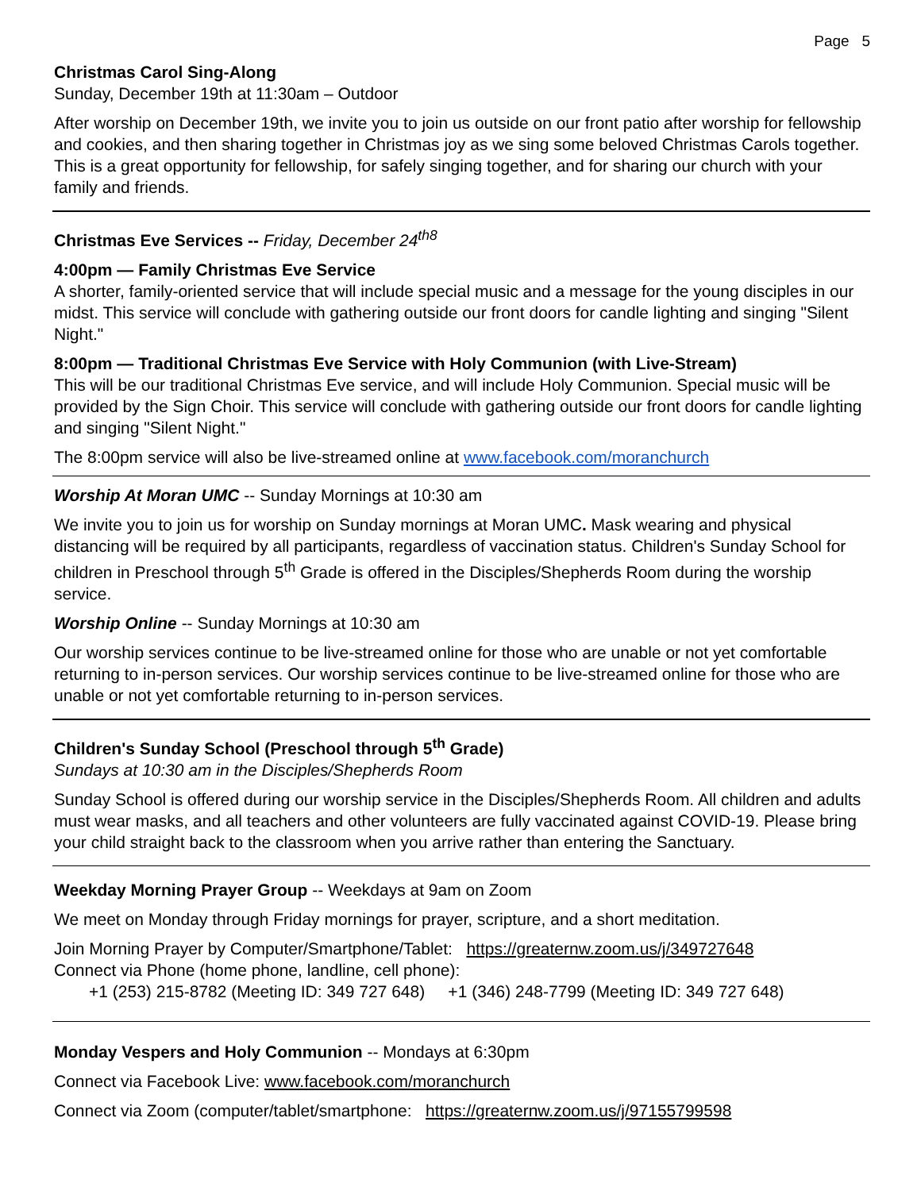Page 5
Christmas Carol Sing-Along
Sunday, December 19th at 11:30am – Outdoor
After worship on December 19th, we invite you to join us outside on our front patio after worship for fellowship and cookies, and then sharing together in Christmas joy as we sing some beloved Christmas Carols together. This is a great opportunity for fellowship, for safely singing together, and for sharing our church with your family and friends.
Christmas Eve Services -- Friday, December 24<sup>th8</sup>
4:00pm — Family Christmas Eve Service
A shorter, family-oriented service that will include special music and a message for the young disciples in our midst. This service will conclude with gathering outside our front doors for candle lighting and singing "Silent Night."
8:00pm — Traditional Christmas Eve Service with Holy Communion (with Live-Stream)
This will be our traditional Christmas Eve service, and will include Holy Communion. Special music will be provided by the Sign Choir. This service will conclude with gathering outside our front doors for candle lighting and singing "Silent Night."
The 8:00pm service will also be live-streamed online at www.facebook.com/moranchurch
Worship At Moran UMC -- Sunday Mornings at 10:30 am
We invite you to join us for worship on Sunday mornings at Moran UMC. Mask wearing and physical distancing will be required by all participants, regardless of vaccination status. Children's Sunday School for children in Preschool through 5<sup>th</sup> Grade is offered in the Disciples/Shepherds Room during the worship service.
Worship Online -- Sunday Mornings at 10:30 am
Our worship services continue to be live-streamed online for those who are unable or not yet comfortable returning to in-person services. Our worship services continue to be live-streamed online for those who are unable or not yet comfortable returning to in-person services.
Children's Sunday School (Preschool through 5<sup>th</sup> Grade)
Sundays at 10:30 am in the Disciples/Shepherds Room
Sunday School is offered during our worship service in the Disciples/Shepherds Room. All children and adults must wear masks, and all teachers and other volunteers are fully vaccinated against COVID-19. Please bring your child straight back to the classroom when you arrive rather than entering the Sanctuary.
Weekday Morning Prayer Group -- Weekdays at 9am on Zoom
We meet on Monday through Friday mornings for prayer, scripture, and a short meditation.
Join Morning Prayer by Computer/Smartphone/Tablet: https://greaternw.zoom.us/j/349727648
Connect via Phone (home phone, landline, cell phone):
+1 (253) 215-8782 (Meeting ID: 349 727 648) +1 (346) 248-7799 (Meeting ID: 349 727 648)
Monday Vespers and Holy Communion -- Mondays at 6:30pm
Connect via Facebook Live: www.facebook.com/moranchurch
Connect via Zoom (computer/tablet/smartphone: https://greaternw.zoom.us/j/97155799598